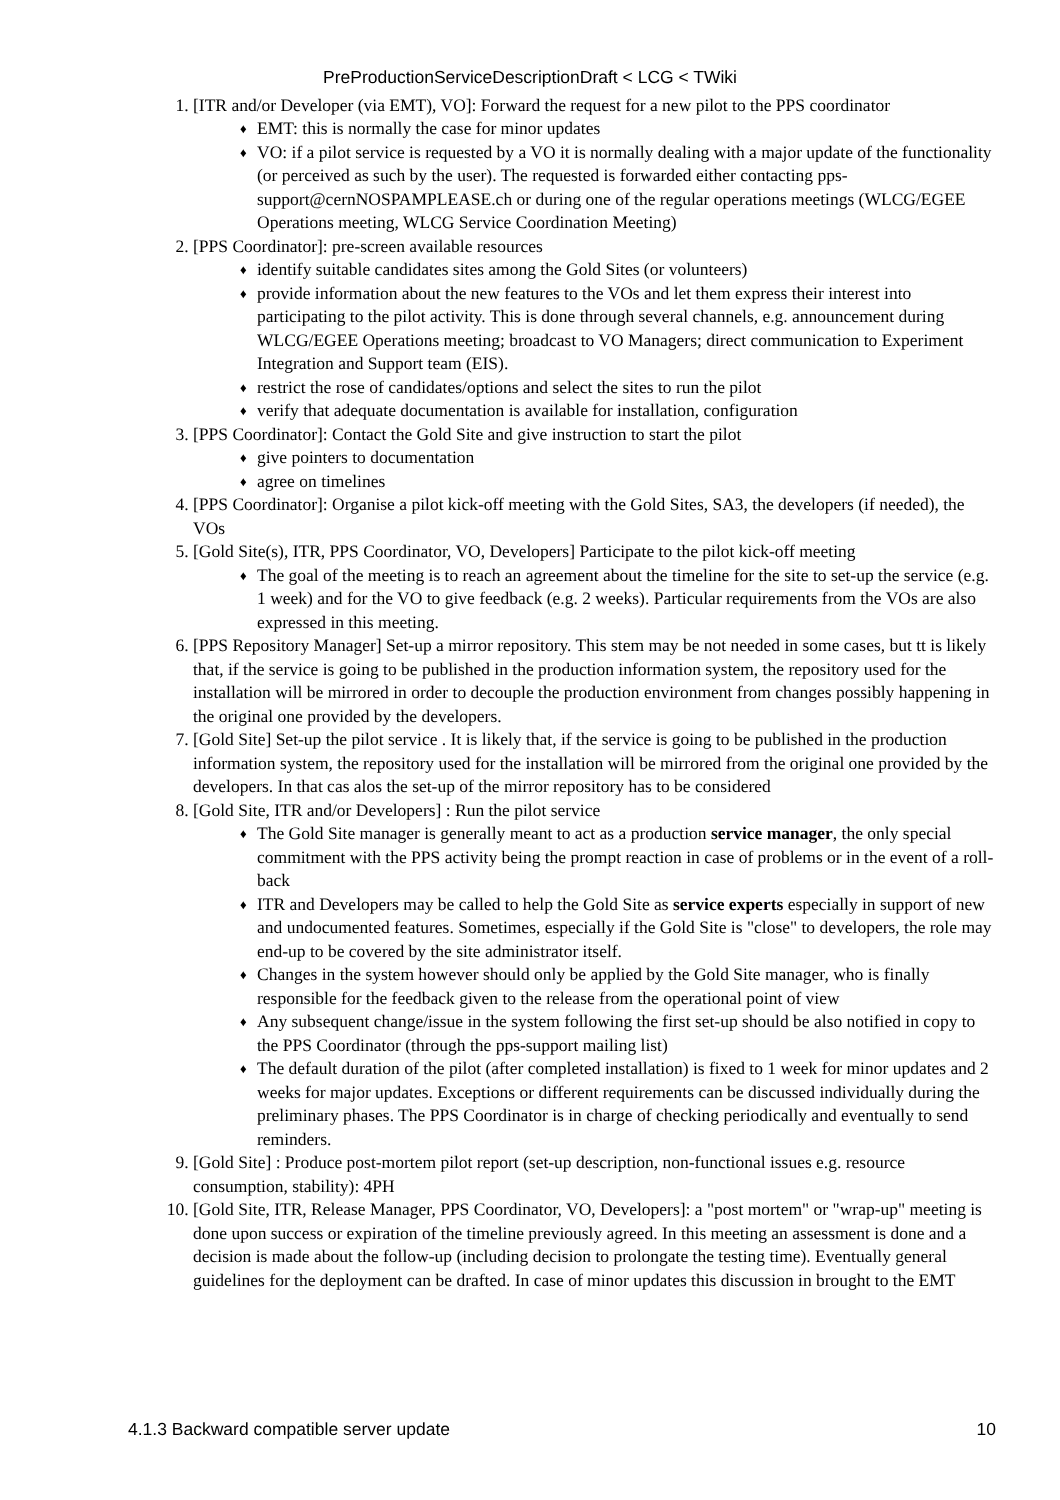PreProductionServiceDescriptionDraft < LCG < TWiki
1. [ITR and/or Developer (via EMT), VO]: Forward the request for a new pilot to the PPS coordinator
♦ EMT: this is normally the case for minor updates
♦ VO: if a pilot service is requested by a VO it is normally dealing with a major update of the functionality (or perceived as such by the user). The requested is forwarded either contacting pps-support@cernNOSPAMPLEASE.ch or during one of the regular operations meetings (WLCG/EGEE Operations meeting, WLCG Service Coordination Meeting)
2. [PPS Coordinator]: pre-screen available resources
♦ identify suitable candidates sites among the Gold Sites (or volunteers)
♦ provide information about the new features to the VOs and let them express their interest into participating to the pilot activity. This is done through several channels, e.g. announcement during WLCG/EGEE Operations meeting; broadcast to VO Managers; direct communication to Experiment Integration and Support team (EIS).
♦ restrict the rose of candidates/options and select the sites to run the pilot
♦ verify that adequate documentation is available for installation, configuration
3. [PPS Coordinator]: Contact the Gold Site and give instruction to start the pilot
♦ give pointers to documentation
♦ agree on timelines
4. [PPS Coordinator]: Organise a pilot kick-off meeting with the Gold Sites, SA3, the developers (if needed), the VOs
5. [Gold Site(s), ITR, PPS Coordinator, VO, Developers] Participate to the pilot kick-off meeting
♦ The goal of the meeting is to reach an agreement about the timeline for the site to set-up the service (e.g. 1 week) and for the VO to give feedback (e.g. 2 weeks). Particular requirements from the VOs are also expressed in this meeting.
6. [PPS Repository Manager] Set-up a mirror repository. This stem may be not needed in some cases, but tt is likely that, if the service is going to be published in the production information system, the repository used for the installation will be mirrored in order to decouple the production environment from changes possibly happening in the original one provided by the developers.
7. [Gold Site] Set-up the pilot service . It is likely that, if the service is going to be published in the production information system, the repository used for the installation will be mirrored from the original one provided by the developers. In that cas alos the set-up of the mirror repository has to be considered
8. [Gold Site, ITR and/or Developers] : Run the pilot service
♦ The Gold Site manager is generally meant to act as a production service manager, the only special commitment with the PPS activity being the prompt reaction in case of problems or in the event of a roll-back
♦ ITR and Developers may be called to help the Gold Site as service experts especially in support of new and undocumented features. Sometimes, especially if the Gold Site is "close" to developers, the role may end-up to be covered by the site administrator itself.
♦ Changes in the system however should only be applied by the Gold Site manager, who is finally responsible for the feedback given to the release from the operational point of view
♦ Any subsequent change/issue in the system following the first set-up should be also notified in copy to the PPS Coordinator (through the pps-support mailing list)
♦ The default duration of the pilot (after completed installation) is fixed to 1 week for minor updates and 2 weeks for major updates. Exceptions or different requirements can be discussed individually during the preliminary phases. The PPS Coordinator is in charge of checking periodically and eventually to send reminders.
9. [Gold Site] : Produce post-mortem pilot report (set-up description, non-functional issues e.g. resource consumption, stability): 4PH
10. [Gold Site, ITR, Release Manager, PPS Coordinator, VO, Developers]: a "post mortem" or "wrap-up" meeting is done upon success or expiration of the timeline previously agreed. In this meeting an assessment is done and a decision is made about the follow-up (including decision to prolongate the testing time). Eventually general guidelines for the deployment can be drafted. In case of minor updates this discussion in brought to the EMT
4.1.3 Backward compatible server update 10